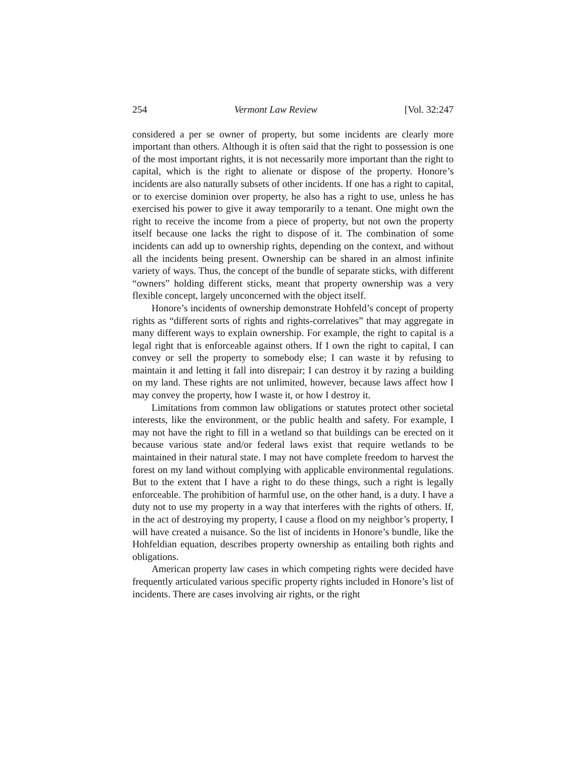254 Vermont Law Review [Vol. 32:247
considered a per se owner of property, but some incidents are clearly more important than others. Although it is often said that the right to possession is one of the most important rights, it is not necessarily more important than the right to capital, which is the right to alienate or dispose of the property. Honore’s incidents are also naturally subsets of other incidents. If one has a right to capital, or to exercise dominion over property, he also has a right to use, unless he has exercised his power to give it away temporarily to a tenant. One might own the right to receive the income from a piece of property, but not own the property itself because one lacks the right to dispose of it. The combination of some incidents can add up to ownership rights, depending on the context, and without all the incidents being present. Ownership can be shared in an almost infinite variety of ways. Thus, the concept of the bundle of separate sticks, with different “owners” holding different sticks, meant that property ownership was a very flexible concept, largely unconcerned with the object itself.
Honore’s incidents of ownership demonstrate Hohfeld’s concept of property rights as “different sorts of rights and rights-correlatives” that may aggregate in many different ways to explain ownership. For example, the right to capital is a legal right that is enforceable against others. If I own the right to capital, I can convey or sell the property to somebody else; I can waste it by refusing to maintain it and letting it fall into disrepair; I can destroy it by razing a building on my land. These rights are not unlimited, however, because laws affect how I may convey the property, how I waste it, or how I destroy it.
Limitations from common law obligations or statutes protect other societal interests, like the environment, or the public health and safety. For example, I may not have the right to fill in a wetland so that buildings can be erected on it because various state and/or federal laws exist that require wetlands to be maintained in their natural state. I may not have complete freedom to harvest the forest on my land without complying with applicable environmental regulations. But to the extent that I have a right to do these things, such a right is legally enforceable. The prohibition of harmful use, on the other hand, is a duty. I have a duty not to use my property in a way that interferes with the rights of others. If, in the act of destroying my property, I cause a flood on my neighbor’s property, I will have created a nuisance. So the list of incidents in Honore’s bundle, like the Hohfeldian equation, describes property ownership as entailing both rights and obligations.
American property law cases in which competing rights were decided have frequently articulated various specific property rights included in Honore’s list of incidents. There are cases involving air rights, or the right